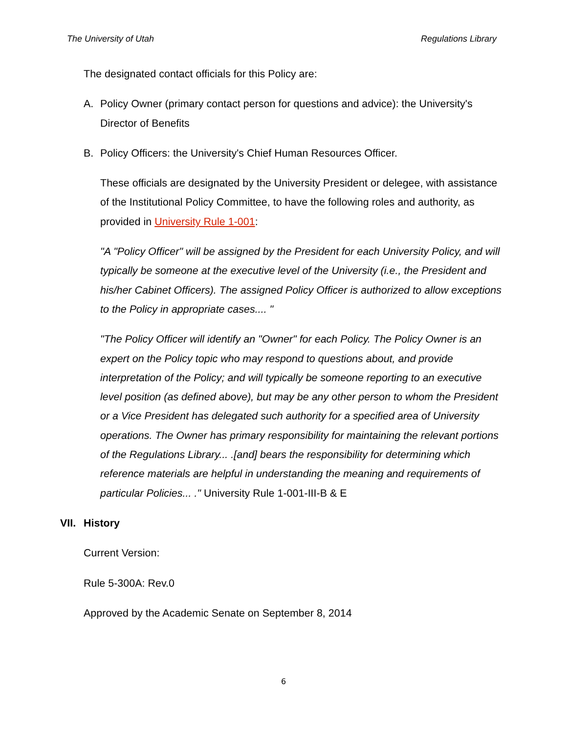The University of Utah Regulations Library
The designated contact officials for this Policy are:
A. Policy Owner (primary contact person for questions and advice): the University's Director of Benefits
B. Policy Officers: the University's Chief Human Resources Officer.
These officials are designated by the University President or delegee, with assistance of the Institutional Policy Committee, to have the following roles and authority, as provided in University Rule 1-001:
"A "Policy Officer" will be assigned by the President for each University Policy, and will typically be someone at the executive level of the University (i.e., the President and his/her Cabinet Officers). The assigned Policy Officer is authorized to allow exceptions to the Policy in appropriate cases.... "
"The Policy Officer will identify an "Owner" for each Policy. The Policy Owner is an expert on the Policy topic who may respond to questions about, and provide interpretation of the Policy; and will typically be someone reporting to an executive level position (as defined above), but may be any other person to whom the President or a Vice President has delegated such authority for a specified area of University operations. The Owner has primary responsibility for maintaining the relevant portions of the Regulations Library... .[and] bears the responsibility for determining which reference materials are helpful in understanding the meaning and requirements of particular Policies... ." University Rule 1-001-III-B & E
VII. History
Current Version:
Rule 5-300A: Rev.0
Approved by the Academic Senate on September 8, 2014
6